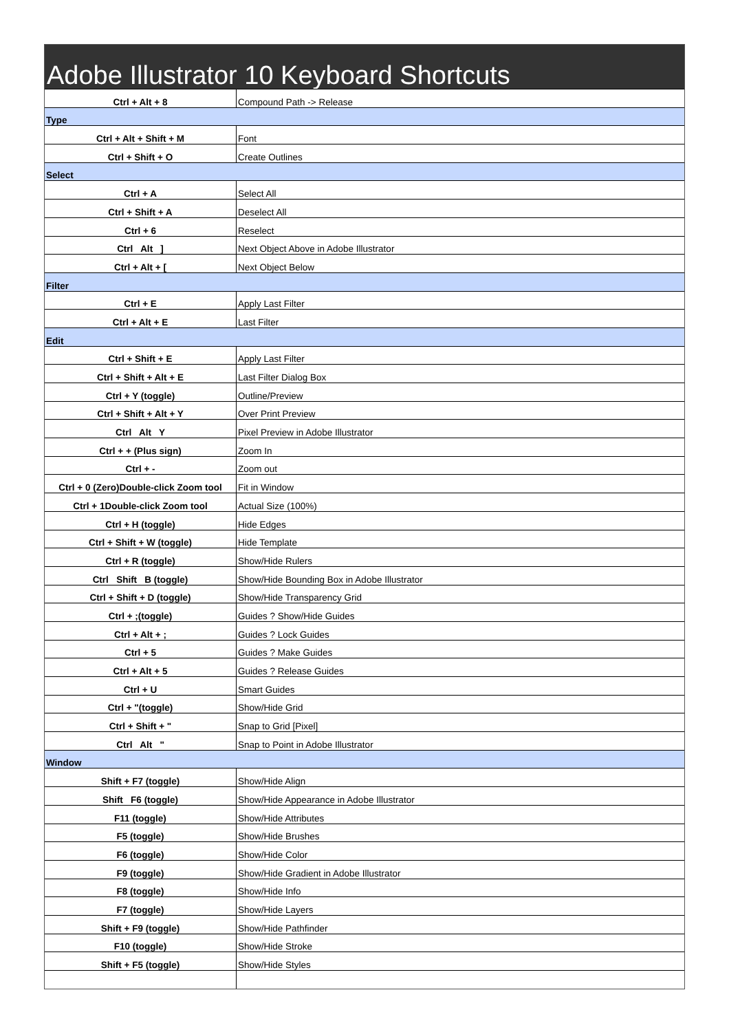Adobe Illustrator 10 Keyboard Shortcuts
| Ctrl + Alt + 8 | Compound Path -> Release |
| Type | |
| Ctrl + Alt + Shift + M | Font |
| Ctrl + Shift + O | Create Outlines |
| Select | |
| Ctrl + A | Select All |
| Ctrl + Shift + A | Deselect All |
| Ctrl + 6 | Reselect |
| Ctrl Alt ] | Next Object Above in Adobe Illustrator |
| Ctrl + Alt + [ | Next Object Below |
| Filter | |
| Ctrl + E | Apply Last Filter |
| Ctrl + Alt + E | Last Filter |
| Edit | |
| Ctrl + Shift + E | Apply Last Filter |
| Ctrl + Shift + Alt + E | Last Filter Dialog Box |
| Ctrl + Y (toggle) | Outline/Preview |
| Ctrl + Shift + Alt + Y | Over Print Preview |
| Ctrl Alt Y | Pixel Preview in Adobe Illustrator |
| Ctrl + + (Plus sign) | Zoom In |
| Ctrl + - | Zoom out |
| Ctrl + 0 (Zero)Double-click Zoom tool | Fit in Window |
| Ctrl + 1Double-click Zoom tool | Actual Size (100%) |
| Ctrl + H (toggle) | Hide Edges |
| Ctrl + Shift + W (toggle) | Hide Template |
| Ctrl + R (toggle) | Show/Hide Rulers |
| Ctrl Shift B (toggle) | Show/Hide Bounding Box in Adobe Illustrator |
| Ctrl + Shift + D (toggle) | Show/Hide Transparency Grid |
| Ctrl + ;(toggle) | Guides ? Show/Hide Guides |
| Ctrl + Alt + ; | Guides ? Lock Guides |
| Ctrl + 5 | Guides ? Make Guides |
| Ctrl + Alt + 5 | Guides ? Release Guides |
| Ctrl + U | Smart Guides |
| Ctrl + "(toggle) | Show/Hide Grid |
| Ctrl + Shift + " | Snap to Grid [Pixel] |
| Ctrl Alt " | Snap to Point in Adobe Illustrator |
| Window | |
| Shift + F7 (toggle) | Show/Hide Align |
| Shift F6 (toggle) | Show/Hide Appearance in Adobe Illustrator |
| F11 (toggle) | Show/Hide Attributes |
| F5 (toggle) | Show/Hide Brushes |
| F6 (toggle) | Show/Hide Color |
| F9 (toggle) | Show/Hide Gradient in Adobe Illustrator |
| F8 (toggle) | Show/Hide Info |
| F7 (toggle) | Show/Hide Layers |
| Shift + F9 (toggle) | Show/Hide Pathfinder |
| F10 (toggle) | Show/Hide Stroke |
| Shift + F5 (toggle) | Show/Hide Styles |